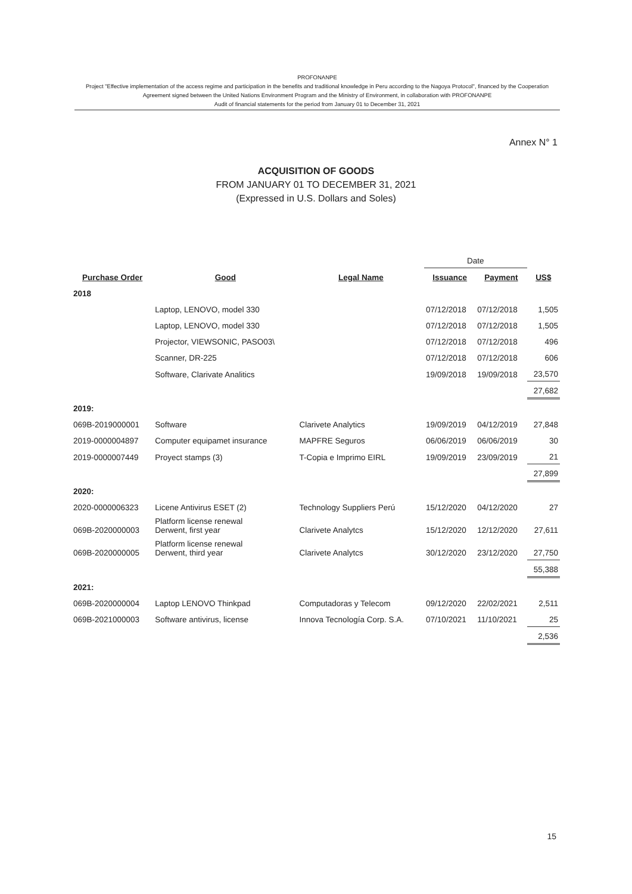PROFONANPE
Project "Effective implementation of the access regime and participation in the benefits and traditional knowledge in Peru according to the Nagoya Protocol", financed by the Cooperation Agreement signed between the United Nations Environment Program and the Ministry of Environment, in collaboration with PROFONANPE
Audit of financial statements for the period from January 01 to December 31, 2021
Annex N° 1
ACQUISITION OF GOODS
FROM JANUARY 01 TO DECEMBER 31, 2021
(Expressed in U.S. Dollars and Soles)
| | | | Date | | |
| Purchase Order | Good | Legal Name | Issuance | Payment | US$ |
| 2018 | | | | | |
| | Laptop, LENOVO, model 330 | | 07/12/2018 | 07/12/2018 | 1,505 |
| | Laptop, LENOVO, model 330 | | 07/12/2018 | 07/12/2018 | 1,505 |
| | Projector, VIEWSONIC, PASO03\ | | 07/12/2018 | 07/12/2018 | 496 |
| | Scanner, DR-225 | | 07/12/2018 | 07/12/2018 | 606 |
| | Software, Clarivate Analitics | | 19/09/2018 | 19/09/2018 | 23,570 |
| | | | | | 27,682 |
| 2019: | | | | | |
| 069B-2019000001 | Software | Clarivete Analytics | 19/09/2019 | 04/12/2019 | 27,848 |
| 2019-0000004897 | Computer equipamet insurance | MAPFRE Seguros | 06/06/2019 | 06/06/2019 | 30 |
| 2019-0000007449 | Proyect stamps (3) | T-Copia e Imprimo EIRL | 19/09/2019 | 23/09/2019 | 21 |
| | | | | | 27,899 |
| 2020: | | | | | |
| 2020-0000006323 | Licene Antivirus ESET (2) | Technology Suppliers Perú | 15/12/2020 | 04/12/2020 | 27 |
| 069B-2020000003 | Platform license renewal Derwent, first year | Clarivete Analytcs | 15/12/2020 | 12/12/2020 | 27,611 |
| 069B-2020000005 | Platform license renewal Derwent, third year | Clarivete Analytcs | 30/12/2020 | 23/12/2020 | 27,750 |
| | | | | | 55,388 |
| 2021: | | | | | |
| 069B-2020000004 | Laptop LENOVO Thinkpad | Computadoras y Telecom | 09/12/2020 | 22/02/2021 | 2,511 |
| 069B-2021000003 | Software antivirus, license | Innova Tecnología Corp. S.A. | 07/10/2021 | 11/10/2021 | 25 |
| | | | | | 2,536 |
15